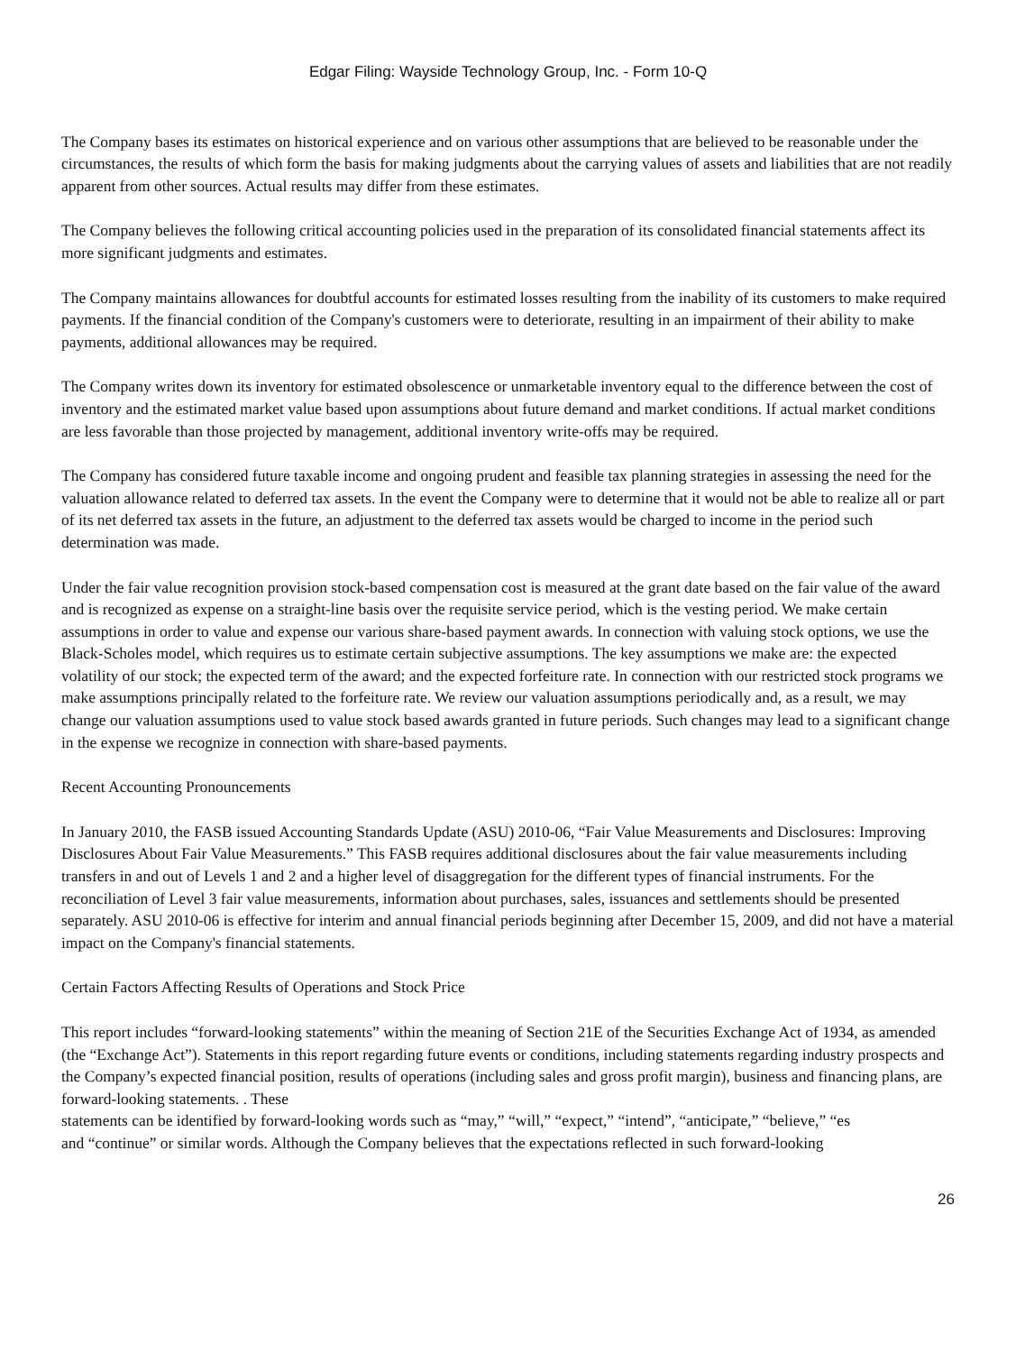Edgar Filing: Wayside Technology Group, Inc. - Form 10-Q
The Company bases its estimates on historical experience and on various other assumptions that are believed to be reasonable under the circumstances, the results of which form the basis for making judgments about the carrying values of assets and liabilities that are not readily apparent from other sources. Actual results may differ from these estimates.
The Company believes the following critical accounting policies used in the preparation of its consolidated financial statements affect its more significant judgments and estimates.
The Company maintains allowances for doubtful accounts for estimated losses resulting from the inability of its customers to make required payments. If the financial condition of the Company's customers were to deteriorate, resulting in an impairment of their ability to make payments, additional allowances may be required.
The Company writes down its inventory for estimated obsolescence or unmarketable inventory equal to the difference between the cost of inventory and the estimated market value based upon assumptions about future demand and market conditions. If actual market conditions are less favorable than those projected by management, additional inventory write-offs may be required.
The Company has considered future taxable income and ongoing prudent and feasible tax planning strategies in assessing the need for the valuation allowance related to deferred tax assets. In the event the Company were to determine that it would not be able to realize all or part of its net deferred tax assets in the future, an adjustment to the deferred tax assets would be charged to income in the period such determination was made.
Under the fair value recognition provision stock-based compensation cost is measured at the grant date based on the fair value of the award and is recognized as expense on a straight-line basis over the requisite service period, which is the vesting period. We make certain assumptions in order to value and expense our various share-based payment awards. In connection with valuing stock options, we use the Black-Scholes model, which requires us to estimate certain subjective assumptions. The key assumptions we make are: the expected volatility of our stock; the expected term of the award; and the expected forfeiture rate. In connection with our restricted stock programs we make assumptions principally related to the forfeiture rate. We review our valuation assumptions periodically and, as a result, we may change our valuation assumptions used to value stock based awards granted in future periods. Such changes may lead to a significant change in the expense we recognize in connection with share-based payments.
Recent Accounting Pronouncements
In January 2010, the FASB issued Accounting Standards Update (ASU) 2010-06, “Fair Value Measurements and Disclosures: Improving Disclosures About Fair Value Measurements.” This FASB requires additional disclosures about the fair value measurements including transfers in and out of Levels 1 and 2 and a higher level of disaggregation for the different types of financial instruments. For the reconciliation of Level 3 fair value measurements, information about purchases, sales, issuances and settlements should be presented separately. ASU 2010-06 is effective for interim and annual financial periods beginning after December 15, 2009, and did not have a material impact on the Company's financial statements.
Certain Factors Affecting Results of Operations and Stock Price
This report includes “forward-looking statements” within the meaning of Section 21E of the Securities Exchange Act of 1934, as amended (the “Exchange Act”). Statements in this report regarding future events or conditions, including statements regarding industry prospects and the Company’s expected financial position, results of operations (including sales and gross profit margin), business and financing plans, are forward-looking statements. . These
statements can be identified by forward-looking words such as “may,” “will,” “expect,” “intend”, “anticipate,” “believe,” “es
and “continue” or similar words. Although the Company believes that the expectations reflected in such forward-looking
26